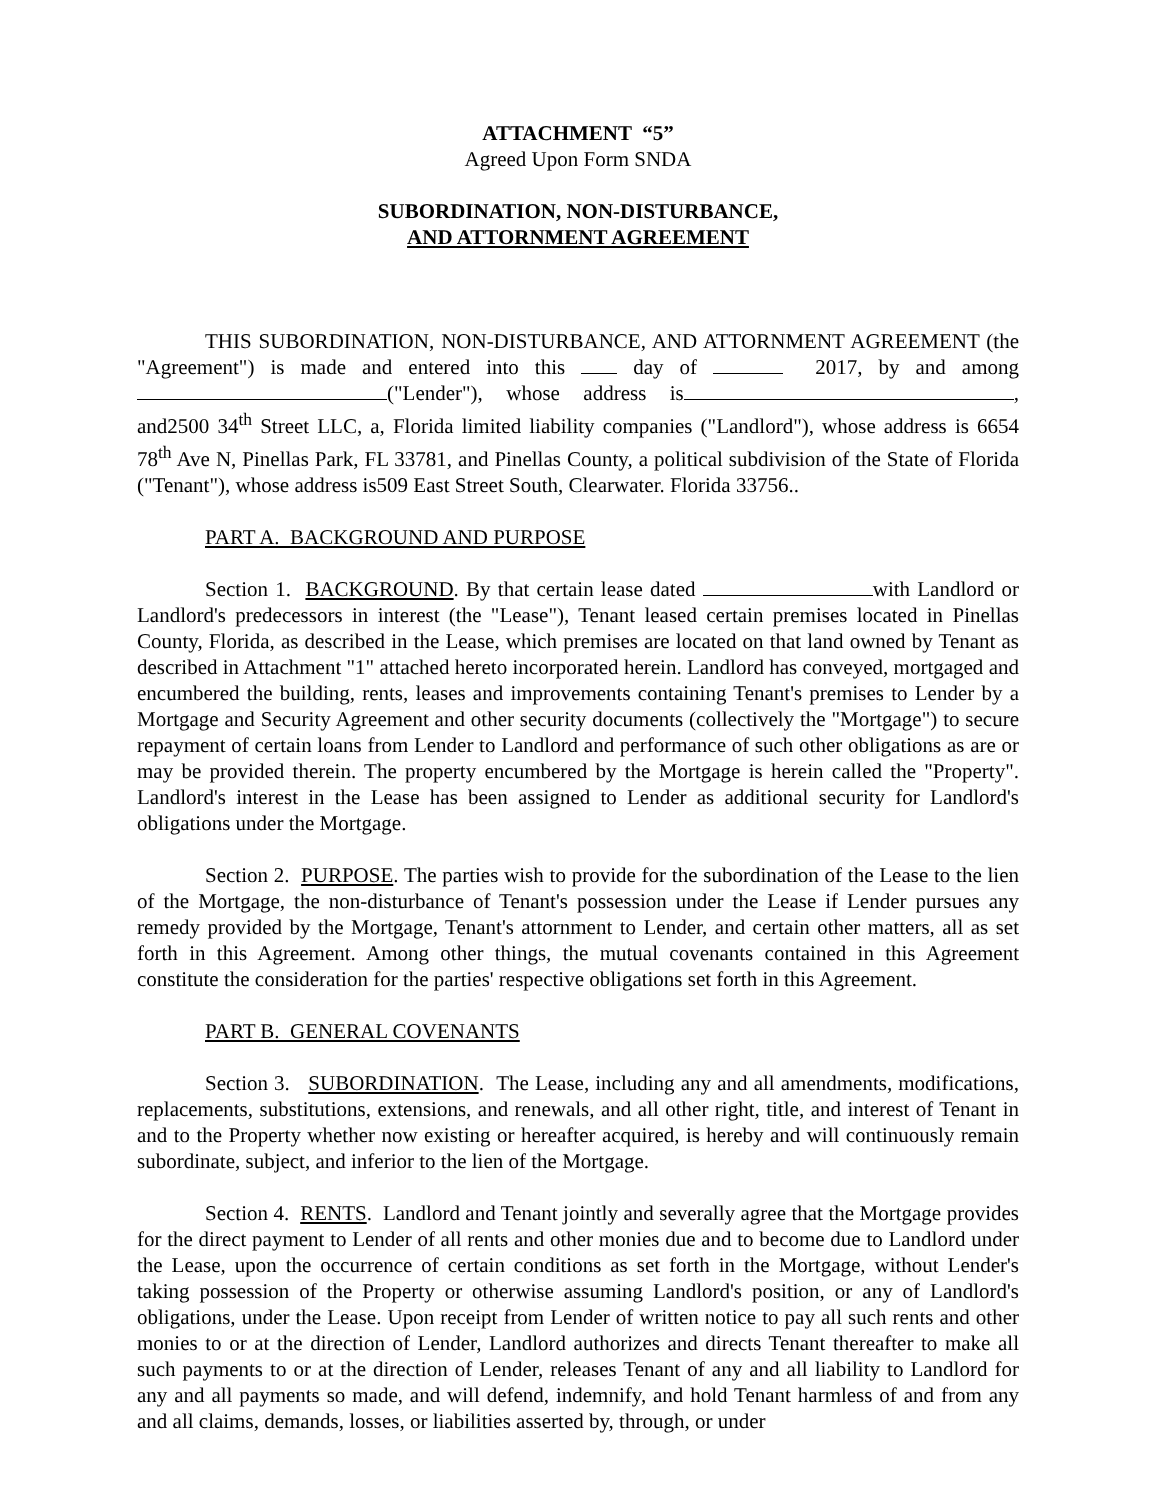ATTACHMENT “5”
Agreed Upon Form SNDA
SUBORDINATION, NON-DISTURBANCE,
AND ATTORNMENT AGREEMENT
THIS SUBORDINATION, NON-DISTURBANCE, AND ATTORNMENT AGREEMENT (the "Agreement") is made and entered into this day of 2017, by and among ("Lender"), whose address is , and2500 34<sup>th</sup> Street LLC, a, Florida limited liability companies ("Landlord"), whose address is 6654 78<sup>th</sup> Ave N, Pinellas Park, FL 33781, and Pinellas County, a political subdivision of the State of Florida ("Tenant"), whose address is509 East Street South, Clearwater. Florida 33756..
PART A. BACKGROUND AND PURPOSE
Section 1. BACKGROUND. By that certain lease dated with Landlord or Landlord's predecessors in interest (the "Lease"), Tenant leased certain premises located in Pinellas County, Florida, as described in the Lease, which premises are located on that land owned by Tenant as described in Attachment "1" attached hereto incorporated herein. Landlord has conveyed, mortgaged and encumbered the building, rents, leases and improvements containing Tenant's premises to Lender by a Mortgage and Security Agreement and other security documents (collectively the "Mortgage") to secure repayment of certain loans from Lender to Landlord and performance of such other obligations as are or may be provided therein. The property encumbered by the Mortgage is herein called the "Property". Landlord's interest in the Lease has been assigned to Lender as additional security for Landlord's obligations under the Mortgage.
Section 2. PURPOSE. The parties wish to provide for the subordination of the Lease to the lien of the Mortgage, the non-disturbance of Tenant's possession under the Lease if Lender pursues any remedy provided by the Mortgage, Tenant's attornment to Lender, and certain other matters, all as set forth in this Agreement. Among other things, the mutual covenants contained in this Agreement constitute the consideration for the parties' respective obligations set forth in this Agreement.
PART B. GENERAL COVENANTS
Section 3. SUBORDINATION. The Lease, including any and all amendments, modifications, replacements, substitutions, extensions, and renewals, and all other right, title, and interest of Tenant in and to the Property whether now existing or hereafter acquired, is hereby and will continuously remain subordinate, subject, and inferior to the lien of the Mortgage.
Section 4. RENTS. Landlord and Tenant jointly and severally agree that the Mortgage provides for the direct payment to Lender of all rents and other monies due and to become due to Landlord under the Lease, upon the occurrence of certain conditions as set forth in the Mortgage, without Lender's taking possession of the Property or otherwise assuming Landlord's position, or any of Landlord's obligations, under the Lease. Upon receipt from Lender of written notice to pay all such rents and other monies to or at the direction of Lender, Landlord authorizes and directs Tenant thereafter to make all such payments to or at the direction of Lender, releases Tenant of any and all liability to Landlord for any and all payments so made, and will defend, indemnify, and hold Tenant harmless of and from any and all claims, demands, losses, or liabilities asserted by, through, or under